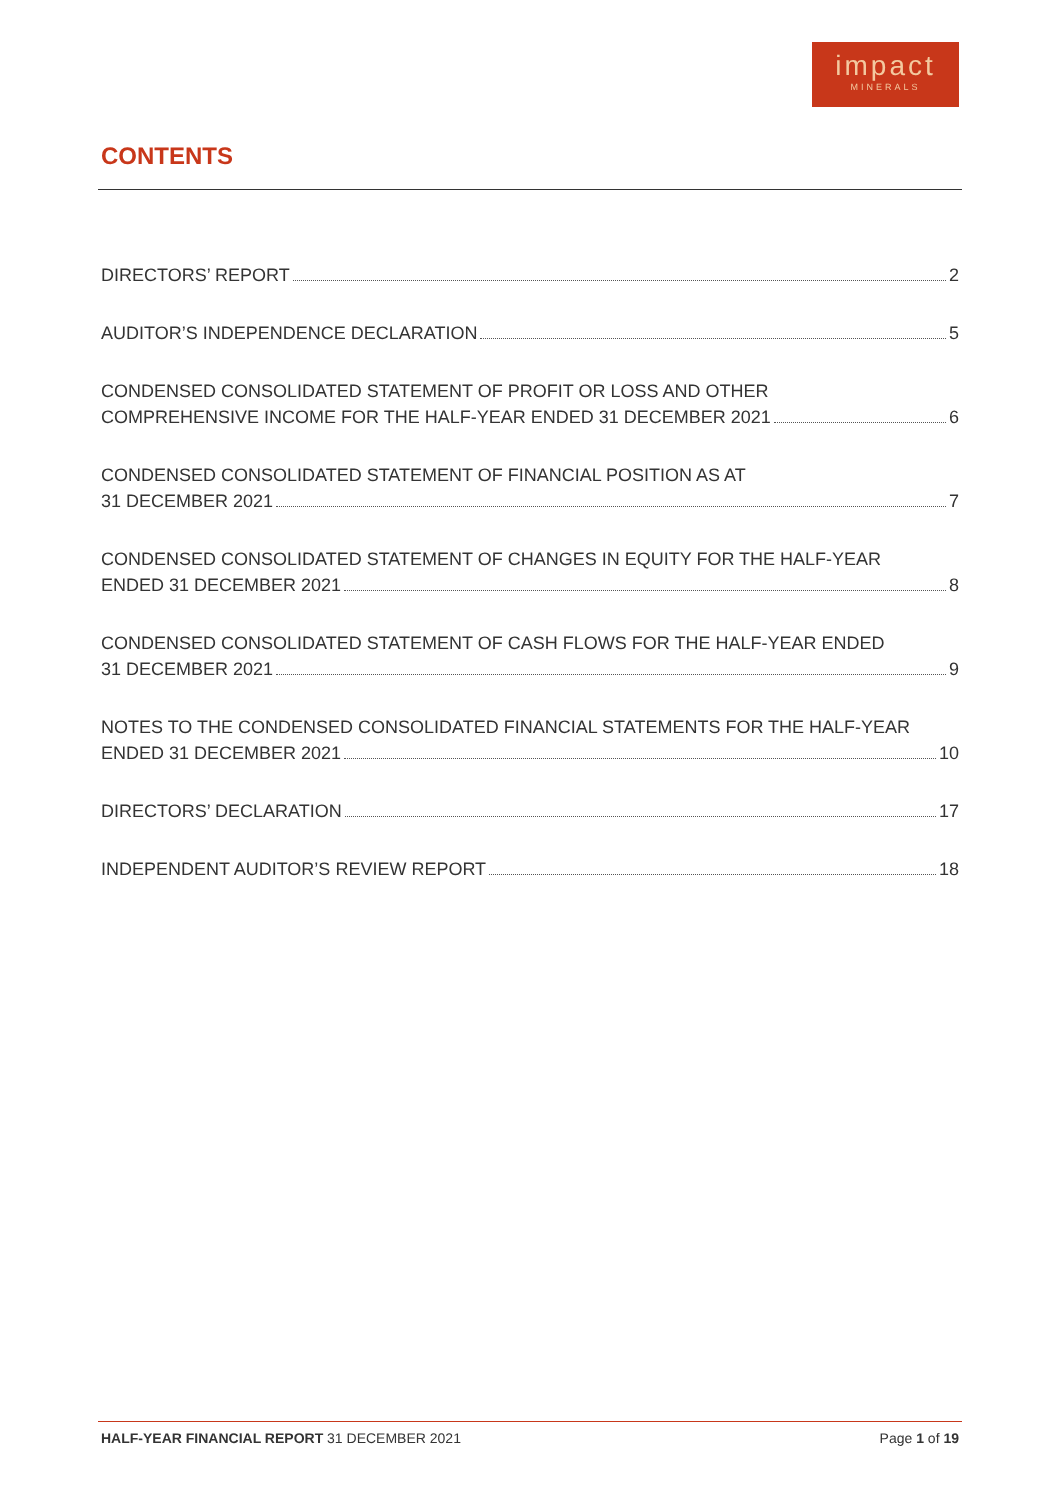impact
MINERALS
CONTENTS
DIRECTORS’ REPORT 2
AUDITOR’S INDEPENDENCE DECLARATION 5
CONDENSED CONSOLIDATED STATEMENT OF PROFIT OR LOSS AND OTHER
COMPREHENSIVE INCOME FOR THE HALF-YEAR ENDED 31 DECEMBER 2021 6
CONDENSED CONSOLIDATED STATEMENT OF FINANCIAL POSITION AS AT
31 DECEMBER 2021 7
CONDENSED CONSOLIDATED STATEMENT OF CHANGES IN EQUITY FOR THE HALF-YEAR
ENDED 31 DECEMBER 2021 8
CONDENSED CONSOLIDATED STATEMENT OF CASH FLOWS FOR THE HALF-YEAR ENDED
31 DECEMBER 2021 9
NOTES TO THE CONDENSED CONSOLIDATED FINANCIAL STATEMENTS FOR THE HALF-YEAR
ENDED 31 DECEMBER 2021 10
DIRECTORS’ DECLARATION 17
INDEPENDENT AUDITOR’S REVIEW REPORT 18
HALF-YEAR FINANCIAL REPORT 31 DECEMBER 2021 Page 1 of 19